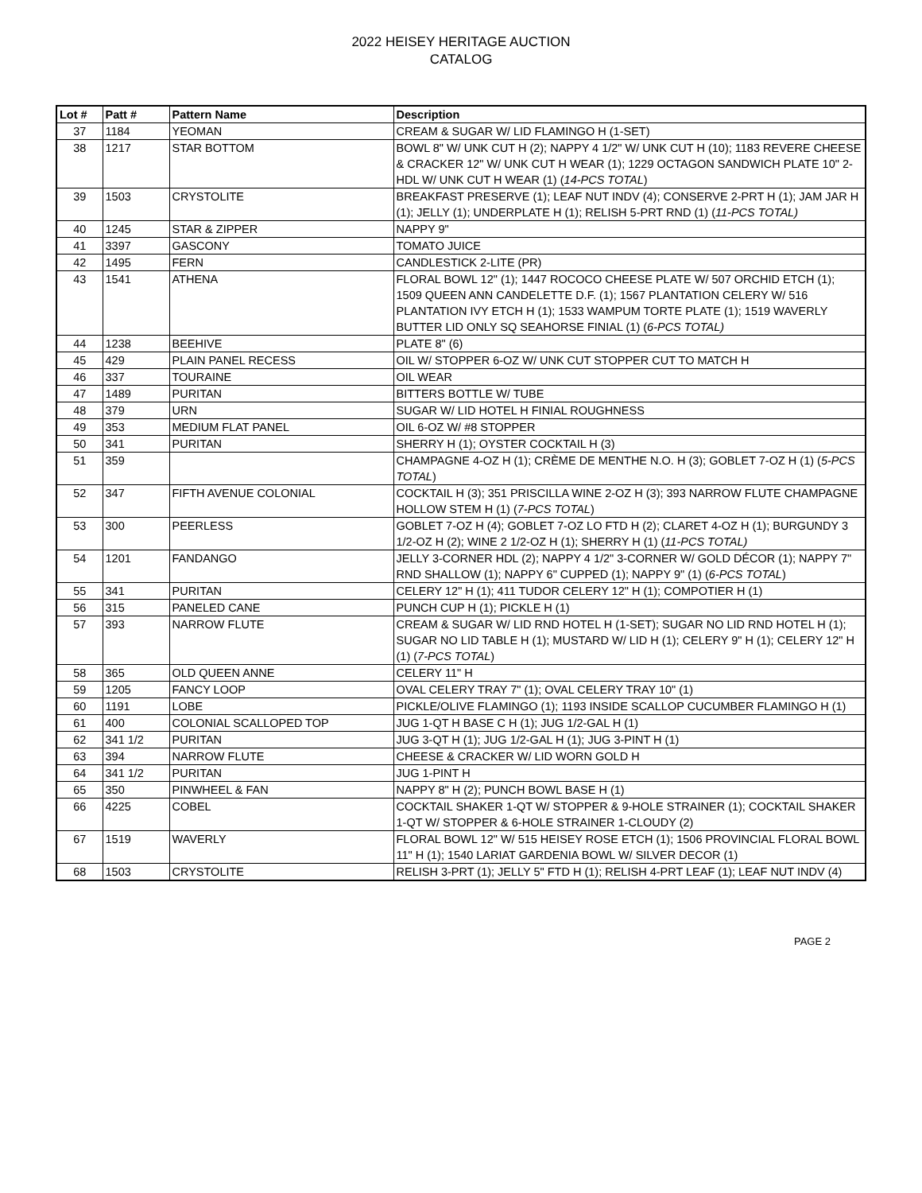2022 HEISEY HERITAGE AUCTION
CATALOG
| Lot # | Patt # | Pattern Name | Description |
| --- | --- | --- | --- |
| 37 | 1184 | YEOMAN | CREAM & SUGAR W/ LID FLAMINGO H (1-SET) |
| 38 | 1217 | STAR BOTTOM | BOWL 8" W/ UNK CUT H (2); NAPPY 4 1/2" W/ UNK CUT H (10); 1183 REVERE CHEESE & CRACKER 12" W/ UNK CUT H WEAR (1); 1229 OCTAGON SANDWICH PLATE 10" 2-HDL W/ UNK CUT H WEAR (1) ( 14-PCS TOTAL ) |
| 39 | 1503 | CRYSTOLITE | BREAKFAST PRESERVE (1); LEAF NUT INDV (4); CONSERVE 2-PRT H (1); JAM JAR H (1); JELLY (1); UNDERPLATE H (1); RELISH 5-PRT RND (1) ( 11-PCS TOTAL) |
| 40 | 1245 | STAR & ZIPPER | NAPPY 9" |
| 41 | 3397 | GASCONY | TOMATO JUICE |
| 42 | 1495 | FERN | CANDLESTICK 2-LITE (PR) |
| 43 | 1541 | ATHENA | FLORAL BOWL 12" (1); 1447 ROCOCO CHEESE PLATE W/ 507 ORCHID ETCH (1); 1509 QUEEN ANN CANDELETTE D.F. (1); 1567 PLANTATION CELERY W/ 516 PLANTATION IVY ETCH H (1); 1533 WAMPUM TORTE PLATE (1); 1519 WAVERLY BUTTER LID ONLY SQ SEAHORSE FINIAL (1) ( 6-PCS TOTAL) |
| 44 | 1238 | BEEHIVE | PLATE 8" (6) |
| 45 | 429 | PLAIN PANEL RECESS | OIL W/ STOPPER 6-OZ W/ UNK CUT STOPPER CUT TO MATCH H |
| 46 | 337 | TOURAINE | OIL WEAR |
| 47 | 1489 | PURITAN | BITTERS BOTTLE W/ TUBE |
| 48 | 379 | URN | SUGAR W/ LID HOTEL H FINIAL ROUGHNESS |
| 49 | 353 | MEDIUM FLAT PANEL | OIL 6-OZ W/ #8 STOPPER |
| 50 | 341 | PURITAN | SHERRY H (1); OYSTER COCKTAIL H (3) |
| 51 | 359 | | CHAMPAGNE 4-OZ H (1); CRÈME DE MENTHE N.O. H (3); GOBLET 7-OZ H (1) ( 5-PCS TOTAL ) |
| 52 | 347 | FIFTH AVENUE COLONIAL | COCKTAIL H (3); 351 PRISCILLA WINE 2-OZ H (3); 393 NARROW FLUTE CHAMPAGNE HOLLOW STEM H (1) ( 7-PCS TOTAL ) |
| 53 | 300 | PEERLESS | GOBLET 7-OZ H (4); GOBLET 7-OZ LO FTD H (2); CLARET 4-OZ H (1); BURGUNDY 3 1/2-OZ H (2); WINE 2 1/2-OZ H (1); SHERRY H (1) ( 11-PCS TOTAL) |
| 54 | 1201 | FANDANGO | JELLY 3-CORNER HDL (2); NAPPY 4 1/2" 3-CORNER W/ GOLD DÉCOR (1); NAPPY 7" RND SHALLOW (1); NAPPY 6" CUPPED (1); NAPPY 9" (1) ( 6-PCS TOTAL ) |
| 55 | 341 | PURITAN | CELERY 12" H (1); 411 TUDOR CELERY 12" H (1); COMPOTIER H (1) |
| 56 | 315 | PANELED CANE | PUNCH CUP H (1); PICKLE H (1) |
| 57 | 393 | NARROW FLUTE | CREAM & SUGAR W/ LID RND HOTEL H (1-SET); SUGAR NO LID RND HOTEL H (1); SUGAR NO LID TABLE H (1); MUSTARD W/ LID H (1); CELERY 9" H (1); CELERY 12" H (1) ( 7-PCS TOTAL ) |
| 58 | 365 | OLD QUEEN ANNE | CELERY 11" H |
| 59 | 1205 | FANCY LOOP | OVAL CELERY TRAY 7" (1); OVAL CELERY TRAY 10" (1) |
| 60 | 1191 | LOBE | PICKLE/OLIVE FLAMINGO (1); 1193 INSIDE SCALLOP CUCUMBER FLAMINGO H (1) |
| 61 | 400 | COLONIAL SCALLOPED TOP | JUG 1-QT H BASE C H (1); JUG 1/2-GAL H (1) |
| 62 | 341 1/2 | PURITAN | JUG 3-QT H (1); JUG 1/2-GAL H (1); JUG 3-PINT H (1) |
| 63 | 394 | NARROW FLUTE | CHEESE & CRACKER W/ LID WORN GOLD H |
| 64 | 341 1/2 | PURITAN | JUG 1-PINT H |
| 65 | 350 | PINWHEEL & FAN | NAPPY 8" H (2); PUNCH BOWL BASE H (1) |
| 66 | 4225 | COBEL | COCKTAIL SHAKER 1-QT W/ STOPPER & 9-HOLE STRAINER (1); COCKTAIL SHAKER 1-QT W/ STOPPER & 6-HOLE STRAINER 1-CLOUDY (2) |
| 67 | 1519 | WAVERLY | FLORAL BOWL 12" W/ 515 HEISEY ROSE ETCH (1); 1506 PROVINCIAL FLORAL BOWL 11" H (1); 1540 LARIAT GARDENIA BOWL W/ SILVER DECOR (1) |
| 68 | 1503 | CRYSTOLITE | RELISH 3-PRT (1); JELLY 5" FTD H (1); RELISH 4-PRT LEAF (1); LEAF NUT INDV (4) |
PAGE 2